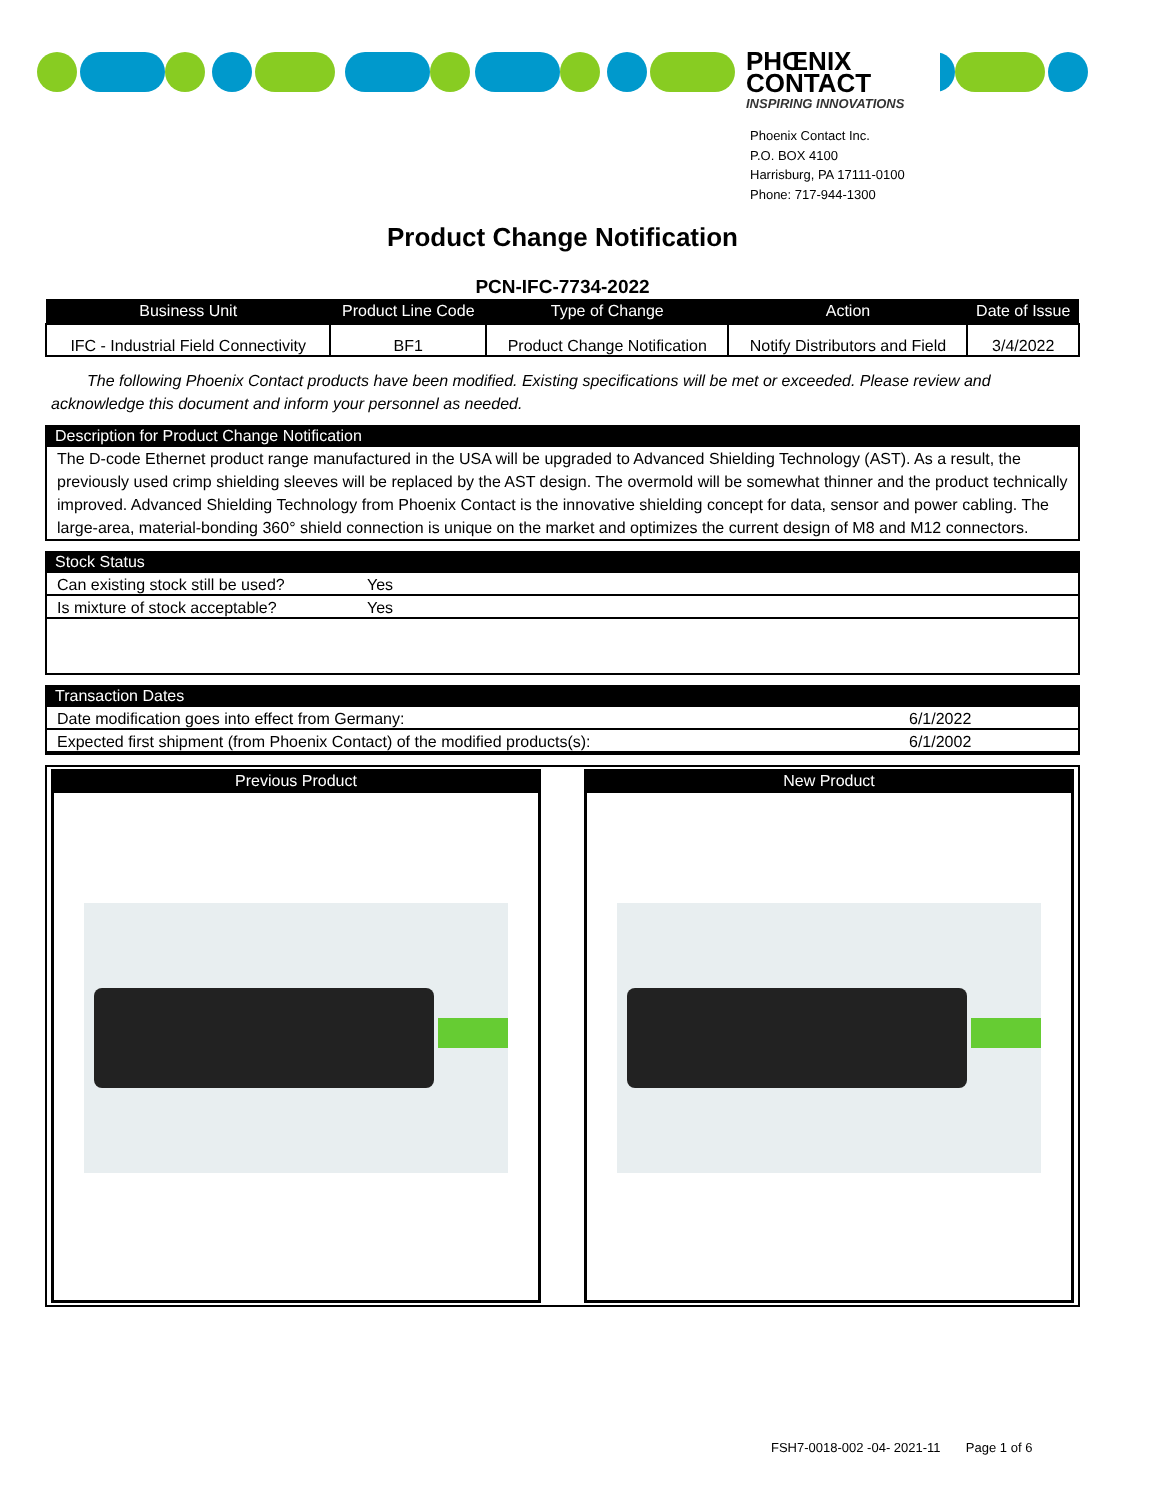PHŒNIX CONTACT
INSPIRING INNOVATIONS
Phoenix Contact Inc.
P.O. BOX 4100
Harrisburg, PA 17111-0100
Phone: 717-944-1300
Product Change Notification
PCN-IFC-7734-2022
| Business Unit | Product Line Code | Type of Change | Action | Date of Issue |
| --- | --- | --- | --- | --- |
| IFC - Industrial Field Connectivity | BF1 | Product Change Notification | Notify Distributors and Field | 3/4/2022 |
The following Phoenix Contact products have been modified. Existing specifications will be met or exceeded. Please review and acknowledge this document and inform your personnel as needed.
Description for Product Change Notification
The D-code Ethernet product range manufactured in the USA will be upgraded to Advanced Shielding Technology (AST). As a result, the previously used crimp shielding sleeves will be replaced by the AST design. The overmold will be somewhat thinner and the product technically improved. Advanced Shielding Technology from Phoenix Contact is the innovative shielding concept for data, sensor and power cabling. The large-area, material-bonding 360° shield connection is unique on the market and optimizes the current design of M8 and M12 connectors.
Stock Status
Can existing stock still be used? Yes
Is mixture of stock acceptable? Yes
Transaction Dates
Date modification goes into effect from Germany: 6/1/2022
Expected first shipment (from Phoenix Contact) of the modified products(s): 6/1/2002
Previous Product New Product
FSH7-0018-002 -04- 2021-11 Page 1 of 6